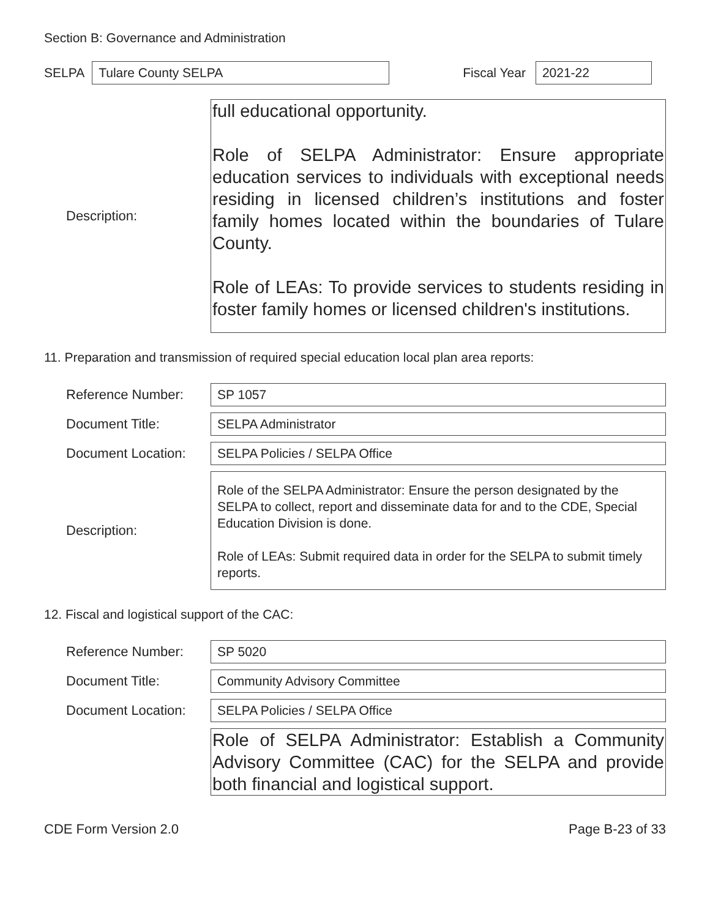Section B: Governance and Administration
SELPA
Tulare County SELPA
Fiscal Year
2021-22
Description:
full educational opportunity.
Role of SELPA Administrator: Ensure appropriate education services to individuals with exceptional needs residing in licensed children’s institutions and foster family homes located within the boundaries of Tulare County.
Role of LEAs: To provide services to students residing in foster family homes or licensed children's institutions.
11. Preparation and transmission of required special education local plan area reports:
Reference Number:
SP 1057
Document Title:
SELPA Administrator
Document Location:
SELPA Policies / SELPA Office
Description:
Role of the SELPA Administrator: Ensure the person designated by the SELPA to collect, report and disseminate data for and to the CDE, Special Education Division is done.
Role of LEAs: Submit required data in order for the SELPA to submit timely reports.
12. Fiscal and logistical support of the CAC:
Reference Number:
SP 5020
Document Title:
Community Advisory Committee
Document Location:
SELPA Policies / SELPA Office
Role of SELPA Administrator: Establish a Community Advisory Committee (CAC) for the SELPA and provide both financial and logistical support.
CDE Form Version 2.0 Page B-23 of 33